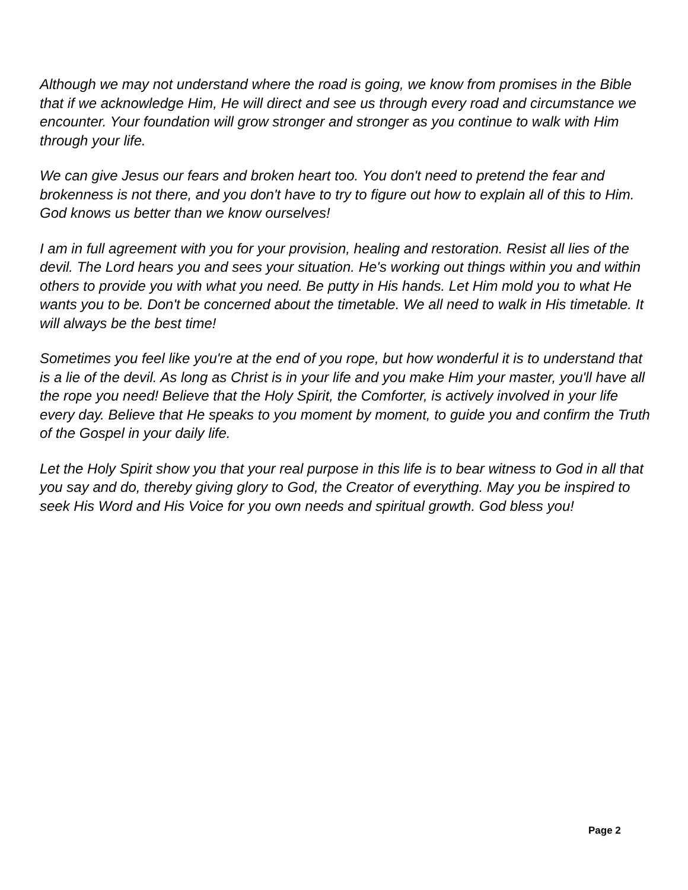Although we may not understand where the road is going, we know from promises in the Bible that if we acknowledge Him, He will direct and see us through every road and circumstance we encounter. Your foundation will grow stronger and stronger as you continue to walk with Him through your life.
We can give Jesus our fears and broken heart too. You don't need to pretend the fear and brokenness is not there, and you don't have to try to figure out how to explain all of this to Him. God knows us better than we know ourselves!
I am in full agreement with you for your provision, healing and restoration. Resist all lies of the devil. The Lord hears you and sees your situation. He's working out things within you and within others to provide you with what you need. Be putty in His hands. Let Him mold you to what He wants you to be. Don't be concerned about the timetable. We all need to walk in His timetable. It will always be the best time!
Sometimes you feel like you're at the end of you rope, but how wonderful it is to understand that is a lie of the devil. As long as Christ is in your life and you make Him your master, you'll have all the rope you need! Believe that the Holy Spirit, the Comforter, is actively involved in your life every day. Believe that He speaks to you moment by moment, to guide you and confirm the Truth of the Gospel in your daily life.
Let the Holy Spirit show you that your real purpose in this life is to bear witness to God in all that you say and do, thereby giving glory to God, the Creator of everything. May you be inspired to seek His Word and His Voice for you own needs and spiritual growth. God bless you!
Page 2